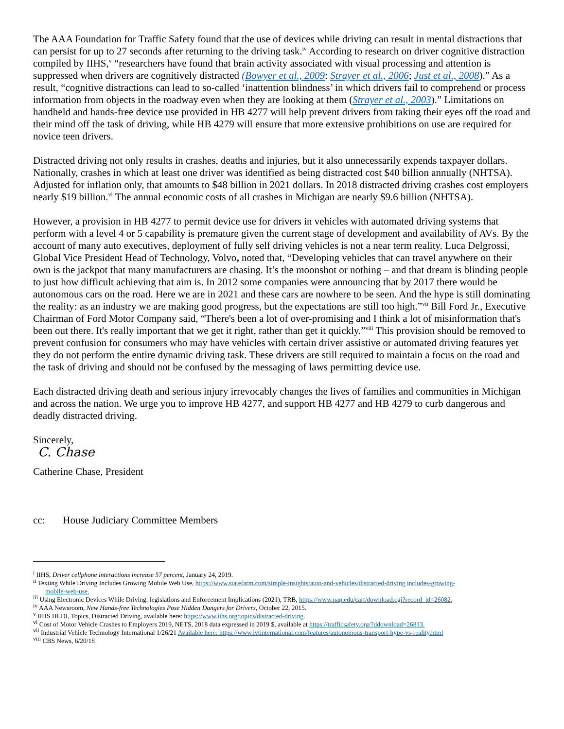The AAA Foundation for Traffic Safety found that the use of devices while driving can result in mental distractions that can persist for up to 27 seconds after returning to the driving task.<sup>iv</sup> According to research on driver cognitive distraction compiled by IIHS,<sup>v</sup> “researchers have found that brain activity associated with visual processing and attention is suppressed when drivers are cognitively distracted (Bowyer et al., 2009: Strayer et al., 2006; Just et al., 2008).” As a result, “cognitive distractions can lead to so-called ‘inattention blindness’ in which drivers fail to comprehend or process information from objects in the roadway even when they are looking at them (Strayer et al., 2003).” Limitations on handheld and hands-free device use provided in HB 4277 will help prevent drivers from taking their eyes off the road and their mind off the task of driving, while HB 4279 will ensure that more extensive prohibitions on use are required for novice teen drivers.
Distracted driving not only results in crashes, deaths and injuries, but it also unnecessarily expends taxpayer dollars. Nationally, crashes in which at least one driver was identified as being distracted cost $40 billion annually (NHTSA). Adjusted for inflation only, that amounts to $48 billion in 2021 dollars. In 2018 distracted driving crashes cost employers nearly $19 billion.<sup>vi</sup> The annual economic costs of all crashes in Michigan are nearly $9.6 billion (NHTSA).
However, a provision in HB 4277 to permit device use for drivers in vehicles with automated driving systems that perform with a level 4 or 5 capability is premature given the current stage of development and availability of AVs. By the account of many auto executives, deployment of fully self driving vehicles is not a near term reality. Luca Delgrossi, Global Vice President Head of Technology, Volvo, noted that, “Developing vehicles that can travel anywhere on their own is the jackpot that many manufacturers are chasing. It’s the moonshot or nothing – and that dream is blinding people to just how difficult achieving that aim is. In 2012 some companies were announcing that by 2017 there would be autonomous cars on the road. Here we are in 2021 and these cars are nowhere to be seen. And the hype is still dominating the reality: as an industry we are making good progress, but the expectations are still too high.”<sup>vii</sup> Bill Ford Jr., Executive Chairman of Ford Motor Company said, “There's been a lot of over-promising and I think a lot of misinformation that's been out there. It's really important that we get it right, rather than get it quickly.”<sup>viii</sup> This provision should be removed to prevent confusion for consumers who may have vehicles with certain driver assistive or automated driving features yet they do not perform the entire dynamic driving task. These drivers are still required to maintain a focus on the road and the task of driving and should not be confused by the messaging of laws permitting device use.
Each distracted driving death and serious injury irrevocably changes the lives of families and communities in Michigan and across the nation. We urge you to improve HB 4277, and support HB 4277 and HB 4279 to curb dangerous and deadly distracted driving.
Sincerely,
C. Chase
Catherine Chase, President
cc: House Judiciary Committee Members
<sup>i</sup> IIHS, Driver cellphone interactions increase 57 percent, January 24, 2019.
<sup>ii</sup> Texting While Driving Includes Growing Mobile Web Use, https://www.statefarm.com/simple-insights/auto-and-vehicles/distracted-driving includes-growing-
mobile-web-use.
<sup>iii</sup> Using Electronic Devices While Driving: legislations and Enforcement Implications (2021), TRB, https://www.nap.edu/cart/download.cgi?record_id=26082.
<sup>iv</sup> AAA Newsroom, New Hands-free Technologies Pose Hidden Dangers for Drivers, October 22, 2015.
<sup>v</sup> IIHS HLDI, Topics, Distracted Driving, available here: https://www.iihs.org/topics/distracted-driving.
<sup>vi</sup> Cost of Motor Vehicle Crashes to Employers 2019, NETS, 2018 data expressed in 2019 $, available at https://trafficsafety.org/?ddownload=26813.
<sup>vii</sup> Industrial Vehicle Technology International 1/26/21 Available here: https://www.ivtinternational.com/features/autonomous-transport-hype-vs-reality.html
<sup>viii</sup> CBS News, 6/20/18